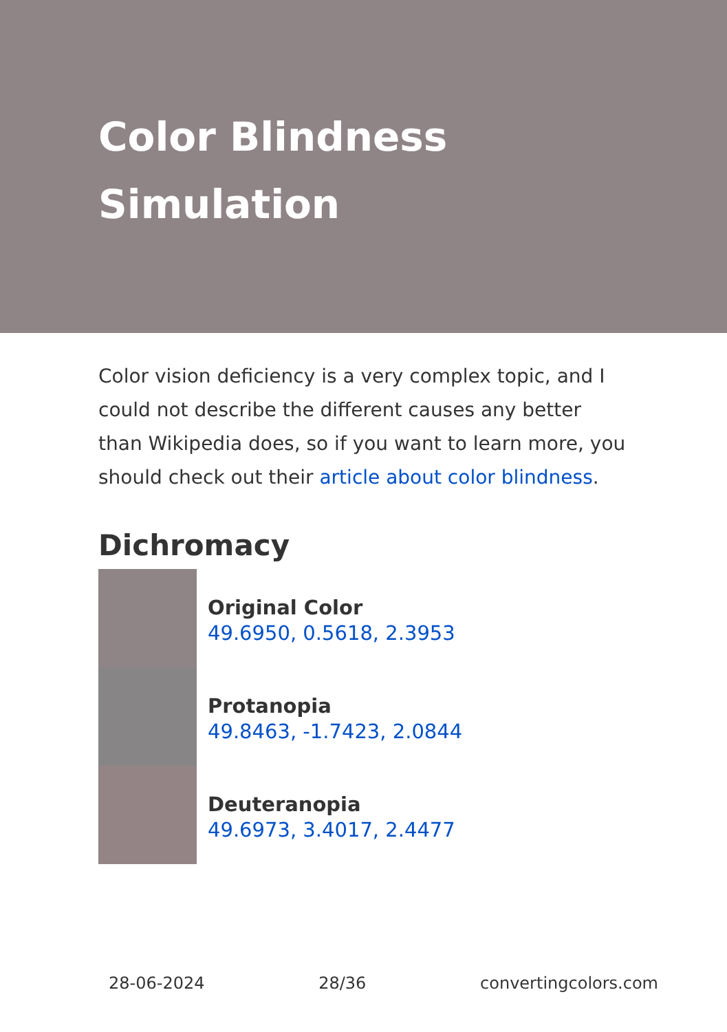Color Blindness Simulation
Color vision deficiency is a very complex topic, and I could not describe the different causes any better than Wikipedia does, so if you want to learn more, you should check out their article about color blindness.
Dichromacy
Original Color
49.6950, 0.5618, 2.3953
Protanopia
49.8463, -1.7423, 2.0844
Deuteranopia
49.6973, 3.4017, 2.4477
28-06-2024 28/36 convertingcolors.com